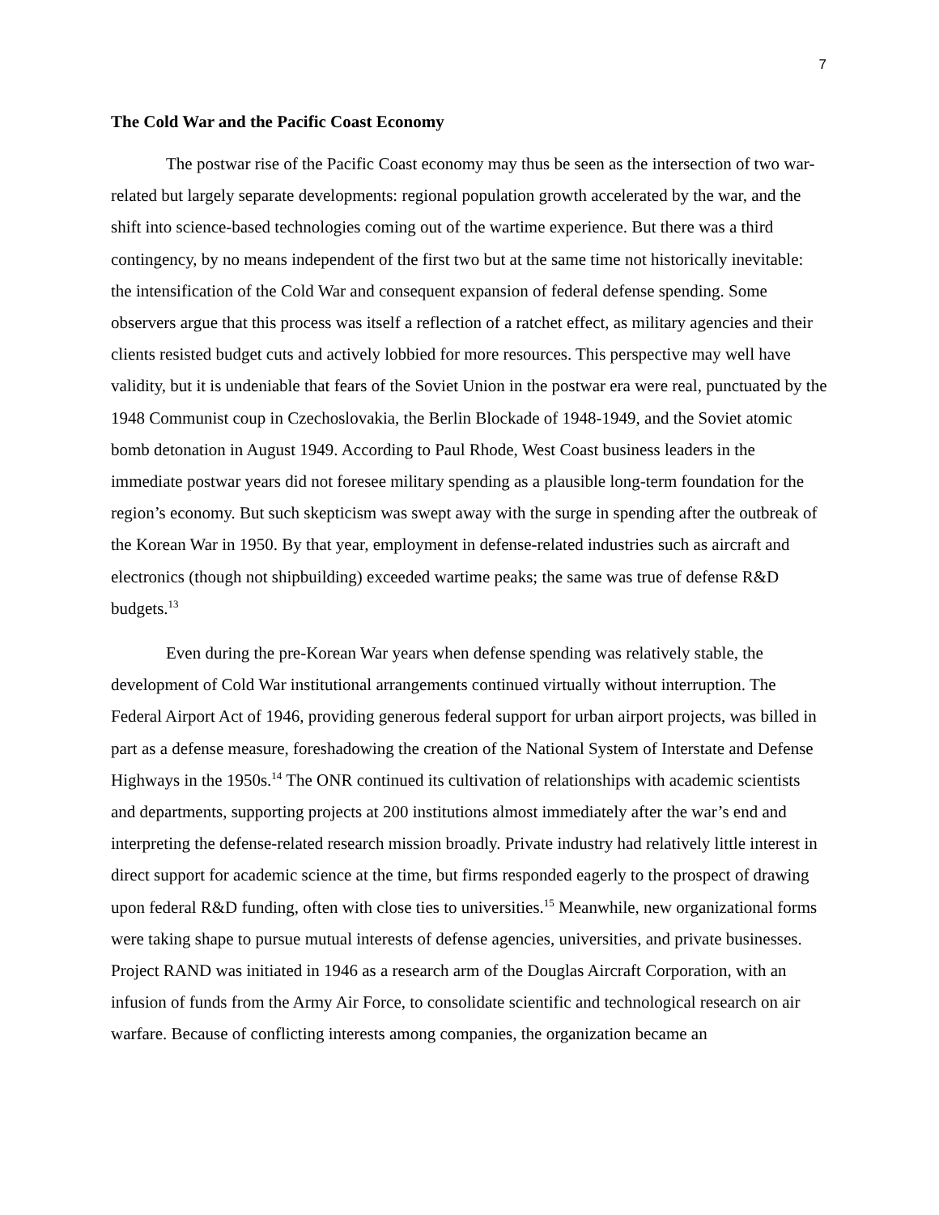7
The Cold War and the Pacific Coast Economy
The postwar rise of the Pacific Coast economy may thus be seen as the intersection of two war-related but largely separate developments: regional population growth accelerated by the war, and the shift into science-based technologies coming out of the wartime experience. But there was a third contingency, by no means independent of the first two but at the same time not historically inevitable: the intensification of the Cold War and consequent expansion of federal defense spending. Some observers argue that this process was itself a reflection of a ratchet effect, as military agencies and their clients resisted budget cuts and actively lobbied for more resources. This perspective may well have validity, but it is undeniable that fears of the Soviet Union in the postwar era were real, punctuated by the 1948 Communist coup in Czechoslovakia, the Berlin Blockade of 1948-1949, and the Soviet atomic bomb detonation in August 1949. According to Paul Rhode, West Coast business leaders in the immediate postwar years did not foresee military spending as a plausible long-term foundation for the region’s economy. But such skepticism was swept away with the surge in spending after the outbreak of the Korean War in 1950. By that year, employment in defense-related industries such as aircraft and electronics (though not shipbuilding) exceeded wartime peaks; the same was true of defense R&D budgets.<sup>13</sup>
Even during the pre-Korean War years when defense spending was relatively stable, the development of Cold War institutional arrangements continued virtually without interruption. The Federal Airport Act of 1946, providing generous federal support for urban airport projects, was billed in part as a defense measure, foreshadowing the creation of the National System of Interstate and Defense Highways in the 1950s.<sup>14</sup> The ONR continued its cultivation of relationships with academic scientists and departments, supporting projects at 200 institutions almost immediately after the war’s end and interpreting the defense-related research mission broadly. Private industry had relatively little interest in direct support for academic science at the time, but firms responded eagerly to the prospect of drawing upon federal R&D funding, often with close ties to universities.<sup>15</sup> Meanwhile, new organizational forms were taking shape to pursue mutual interests of defense agencies, universities, and private businesses. Project RAND was initiated in 1946 as a research arm of the Douglas Aircraft Corporation, with an infusion of funds from the Army Air Force, to consolidate scientific and technological research on air warfare. Because of conflicting interests among companies, the organization became an